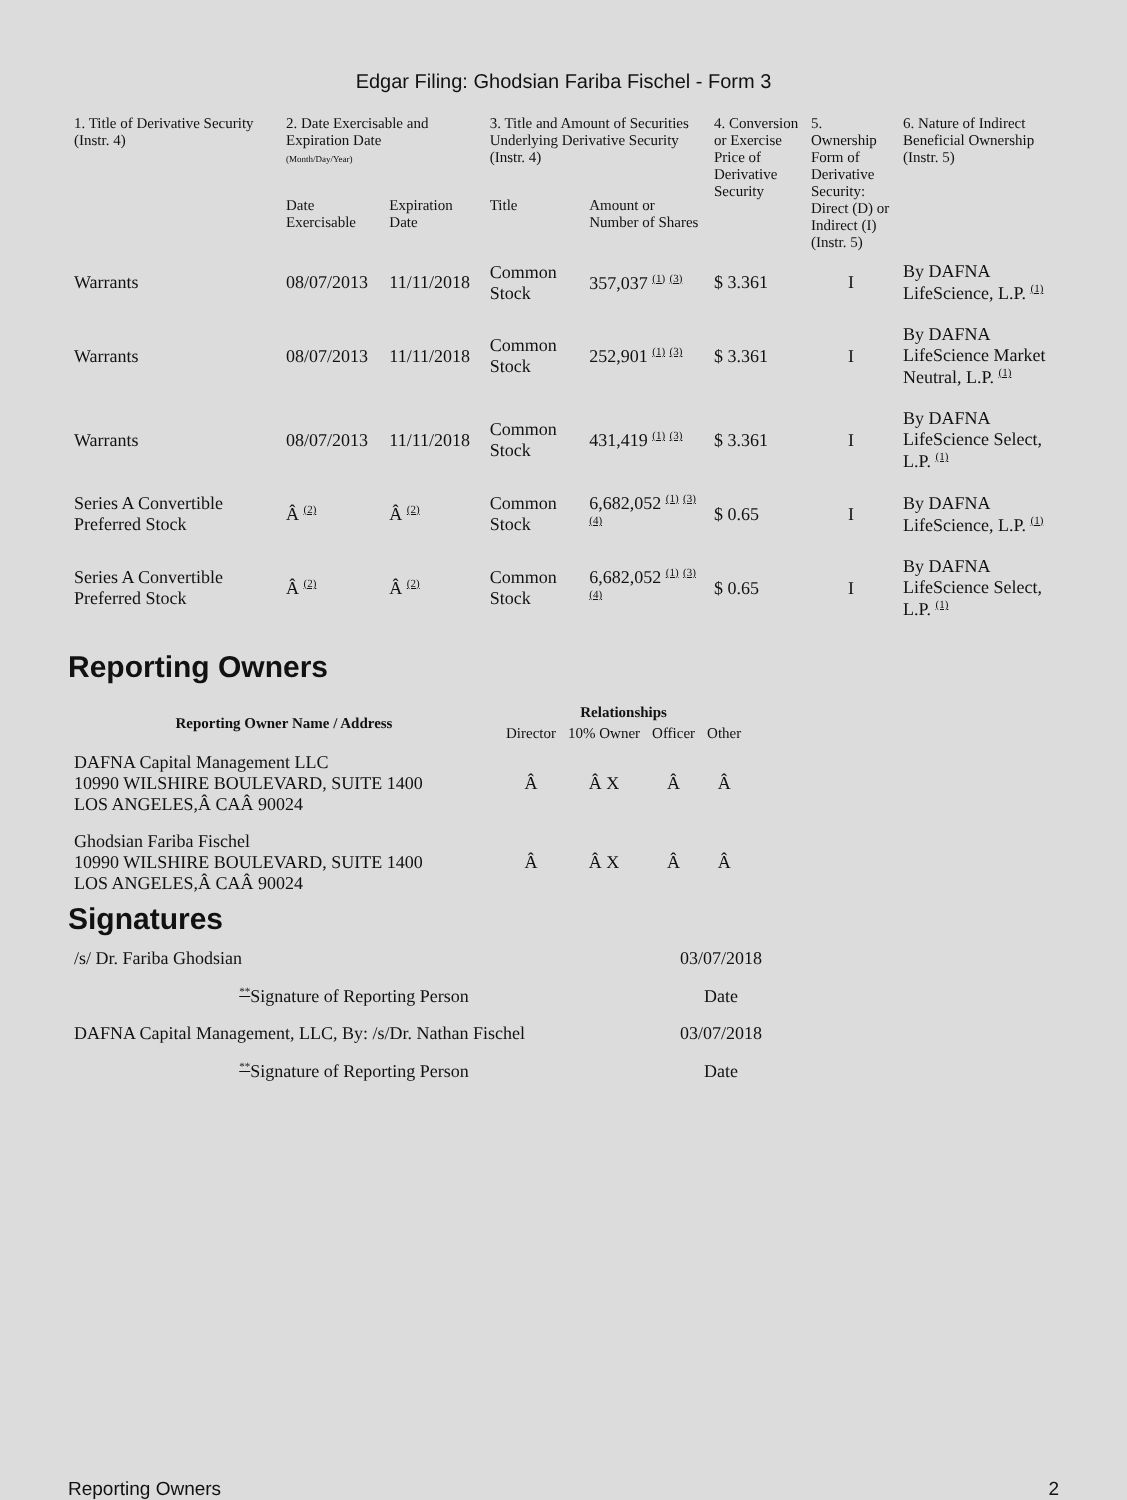Edgar Filing: Ghodsian Fariba Fischel - Form 3
| 1. Title of Derivative Security (Instr. 4) | 2. Date Exercisable and Expiration Date (Month/Day/Year) | | 3. Title and Amount of Securities Underlying Derivative Security (Instr. 4) | | 4. Conversion or Exercise Price of Derivative Security | 5. Ownership Form of Derivative Security: Direct (D) or Indirect (I) (Instr. 5) | 6. Nature of Indirect Beneficial Ownership (Instr. 5) |
| --- | --- | --- | --- | --- | --- | --- | --- |
| | Date Exercisable | Expiration Date | Title | Amount or Number of Shares | | | |
| Warrants | 08/07/2013 | 11/11/2018 | Common Stock | 357,037 <sup>(1)</sup> <sup>(3)</sup> | $ 3.361 | I | By DAFNA LifeScience, L.P. <sup>(1)</sup> |
| Warrants | 08/07/2013 | 11/11/2018 | Common Stock | 252,901 <sup>(1)</sup> <sup>(3)</sup> | $ 3.361 | I | By DAFNA LifeScience Market Neutral, L.P. <sup>(1)</sup> |
| Warrants | 08/07/2013 | 11/11/2018 | Common Stock | 431,419 <sup>(1)</sup> <sup>(3)</sup> | $ 3.361 | I | By DAFNA LifeScience Select, L.P. <sup>(1)</sup> |
| Series A Convertible Preferred Stock | Â <sup>(2)</sup> | Â <sup>(2)</sup> | Common Stock | 6,682,052 <sup>(1)</sup> <sup>(3)</sup> <sup>(4)</sup> | $ 0.65 | I | By DAFNA LifeScience, L.P. <sup>(1)</sup> |
| Series A Convertible Preferred Stock | Â <sup>(2)</sup> | Â <sup>(2)</sup> | Common Stock | 6,682,052 <sup>(1)</sup> <sup>(3)</sup> <sup>(4)</sup> | $ 0.65 | I | By DAFNA LifeScience Select, L.P. <sup>(1)</sup> |
Reporting Owners
| Reporting Owner Name / Address | Relationships | | | |
| --- | --- | --- | --- | --- |
| | Director | 10% Owner | Officer | Other |
| DAFNA Capital Management LLC 10990 WILSHIRE BOULEVARD, SUITE 1400 LOS ANGELES,Â CAÂ 90024 | Â | Â X | Â | Â |
| Ghodsian Fariba Fischel 10990 WILSHIRE BOULEVARD, SUITE 1400 LOS ANGELES,Â CAÂ 90024 | Â | Â X | Â | Â |
Signatures
| /s/ Dr. Fariba Ghodsian | 03/07/2018 |
| <sup>**</sup> Signature of Reporting Person | Date |
| DAFNA Capital Management, LLC, By: /s/Dr. Nathan Fischel | 03/07/2018 |
| <sup>**</sup> Signature of Reporting Person | Date |
Reporting Owners 2